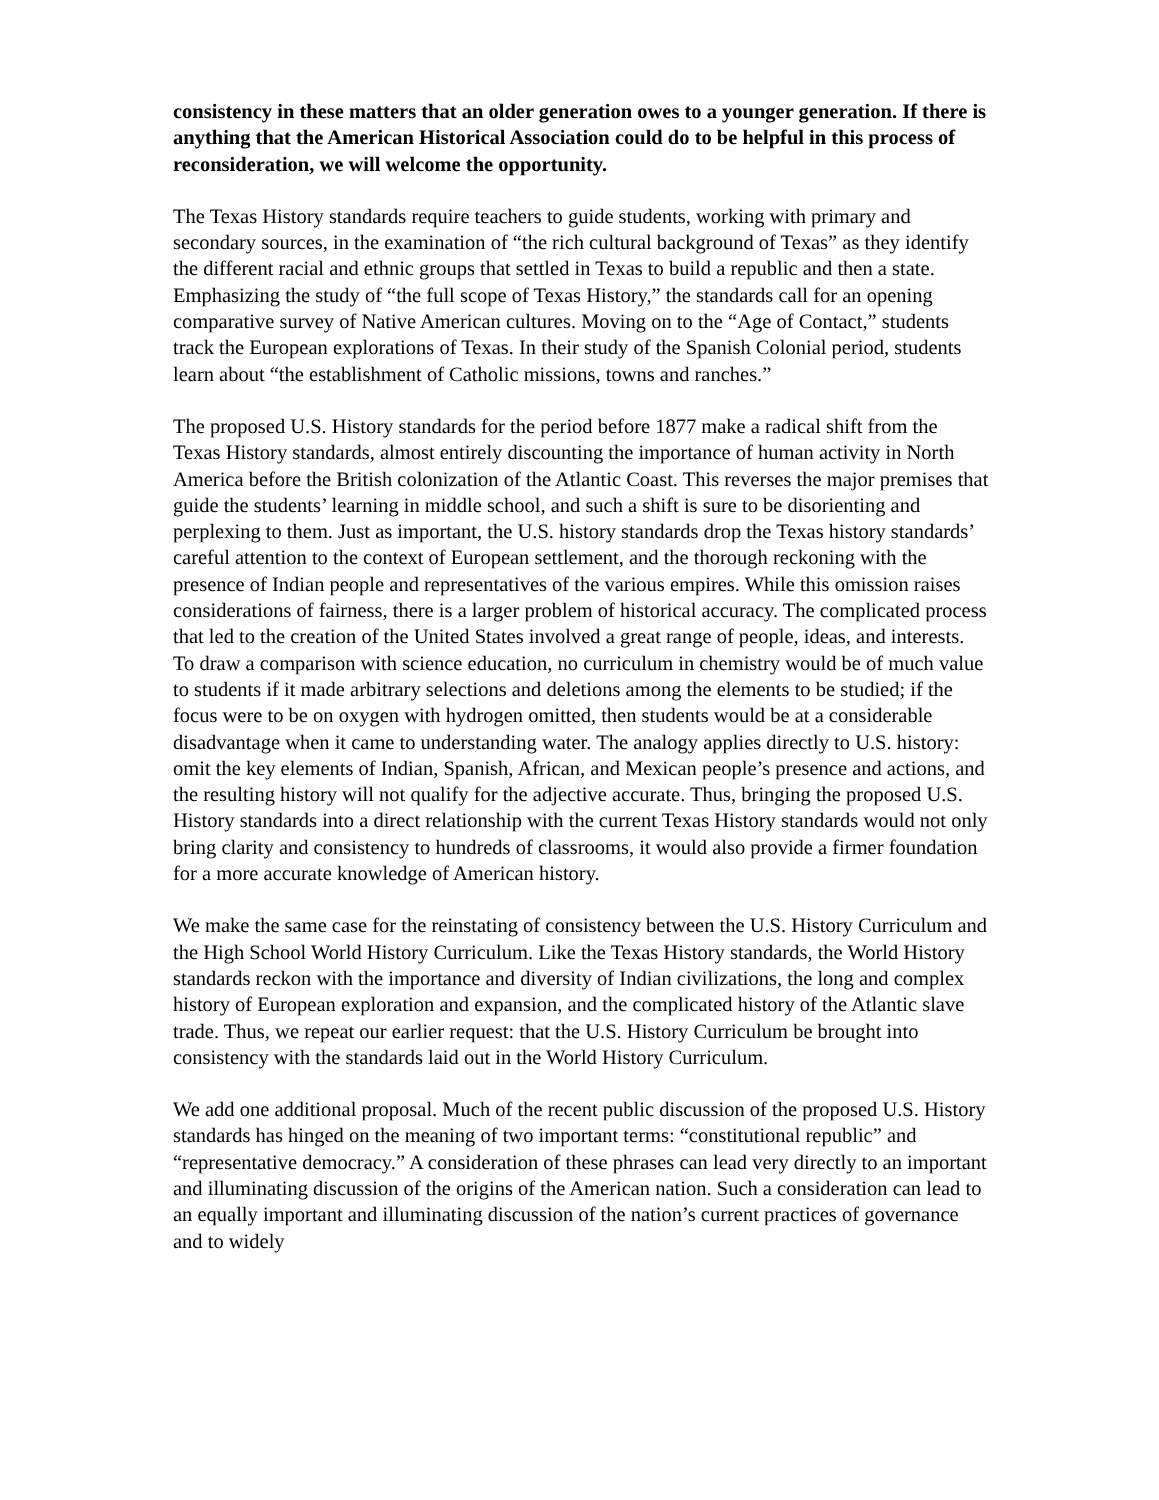consistency in these matters that an older generation owes to a younger generation. If there is anything that the American Historical Association could do to be helpful in this process of reconsideration, we will welcome the opportunity.
The Texas History standards require teachers to guide students, working with primary and secondary sources, in the examination of “the rich cultural background of Texas” as they identify the different racial and ethnic groups that settled in Texas to build a republic and then a state. Emphasizing the study of “the full scope of Texas History,” the standards call for an opening comparative survey of Native American cultures. Moving on to the “Age of Contact,” students track the European explorations of Texas. In their study of the Spanish Colonial period, students learn about “the establishment of Catholic missions, towns and ranches.”
The proposed U.S. History standards for the period before 1877 make a radical shift from the Texas History standards, almost entirely discounting the importance of human activity in North America before the British colonization of the Atlantic Coast. This reverses the major premises that guide the students’ learning in middle school, and such a shift is sure to be disorienting and perplexing to them. Just as important, the U.S. history standards drop the Texas history standards’ careful attention to the context of European settlement, and the thorough reckoning with the presence of Indian people and representatives of the various empires. While this omission raises considerations of fairness, there is a larger problem of historical accuracy. The complicated process that led to the creation of the United States involved a great range of people, ideas, and interests. To draw a comparison with science education, no curriculum in chemistry would be of much value to students if it made arbitrary selections and deletions among the elements to be studied; if the focus were to be on oxygen with hydrogen omitted, then students would be at a considerable disadvantage when it came to understanding water. The analogy applies directly to U.S. history: omit the key elements of Indian, Spanish, African, and Mexican people’s presence and actions, and the resulting history will not qualify for the adjective accurate. Thus, bringing the proposed U.S. History standards into a direct relationship with the current Texas History standards would not only bring clarity and consistency to hundreds of classrooms, it would also provide a firmer foundation for a more accurate knowledge of American history.
We make the same case for the reinstating of consistency between the U.S. History Curriculum and the High School World History Curriculum. Like the Texas History standards, the World History standards reckon with the importance and diversity of Indian civilizations, the long and complex history of European exploration and expansion, and the complicated history of the Atlantic slave trade. Thus, we repeat our earlier request: that the U.S. History Curriculum be brought into consistency with the standards laid out in the World History Curriculum.
We add one additional proposal. Much of the recent public discussion of the proposed U.S. History standards has hinged on the meaning of two important terms: “constitutional republic” and “representative democracy.” A consideration of these phrases can lead very directly to an important and illuminating discussion of the origins of the American nation. Such a consideration can lead to an equally important and illuminating discussion of the nation’s current practices of governance and to widely